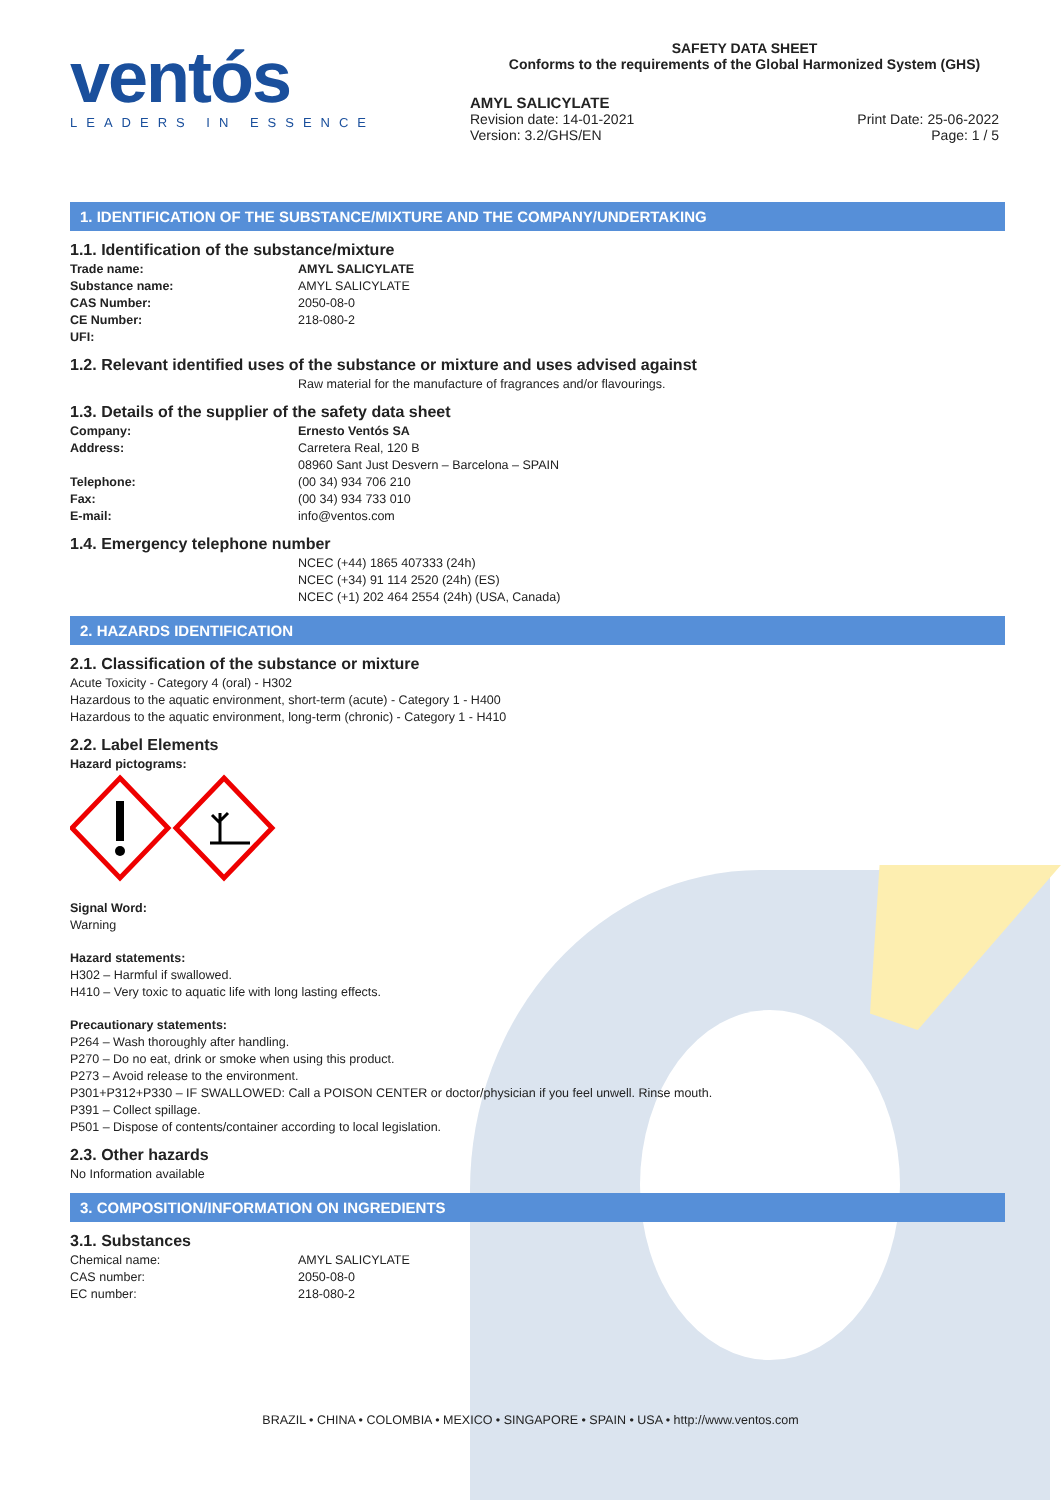ventós
LEADERS IN ESSENCE
SAFETY DATA SHEET
Conforms to the requirements of the Global Harmonized System (GHS)
AMYL SALICYLATE
Revision date: 14-01-2021 Print Date: 25-06-2022
Version: 3.2/GHS/EN Page: 1 / 5
1. IDENTIFICATION OF THE SUBSTANCE/MIXTURE AND THE COMPANY/UNDERTAKING
1.1. Identification of the substance/mixture
Trade name: AMYL SALICYLATE
Substance name: AMYL SALICYLATE
CAS Number: 2050-08-0
CE Number: 218-080-2
UFI:
1.2. Relevant identified uses of the substance or mixture and uses advised against
Raw material for the manufacture of fragrances and/or flavourings.
1.3. Details of the supplier of the safety data sheet
Company: Ernesto Ventós SA
Address: Carretera Real, 120 B
08960 Sant Just Desvern – Barcelona – SPAIN
Telephone: (00 34) 934 706 210
Fax: (00 34) 934 733 010
E-mail: info@ventos.com
1.4. Emergency telephone number
NCEC (+44) 1865 407333 (24h)
NCEC (+34) 91 114 2520 (24h) (ES)
NCEC (+1) 202 464 2554 (24h) (USA, Canada)
2. HAZARDS IDENTIFICATION
2.1. Classification of the substance or mixture
Acute Toxicity - Category 4 (oral) - H302
Hazardous to the aquatic environment, short-term (acute) - Category 1 - H400
Hazardous to the aquatic environment, long-term (chronic) - Category 1 - H410
2.2. Label Elements
Hazard pictograms:
Signal Word:
Warning
Hazard statements:
H302 – Harmful if swallowed.
H410 – Very toxic to aquatic life with long lasting effects.
Precautionary statements:
P264 – Wash thoroughly after handling.
P270 – Do no eat, drink or smoke when using this product.
P273 – Avoid release to the environment.
P301+P312+P330 – IF SWALLOWED: Call a POISON CENTER or doctor/physician if you feel unwell. Rinse mouth.
P391 – Collect spillage.
P501 – Dispose of contents/container according to local legislation.
2.3. Other hazards
No Information available
3. COMPOSITION/INFORMATION ON INGREDIENTS
3.1. Substances
Chemical name: AMYL SALICYLATE
CAS number: 2050-08-0
EC number: 218-080-2
BRAZIL • CHINA • COLOMBIA • MEXICO • SINGAPORE • SPAIN • USA • http://www.ventos.com